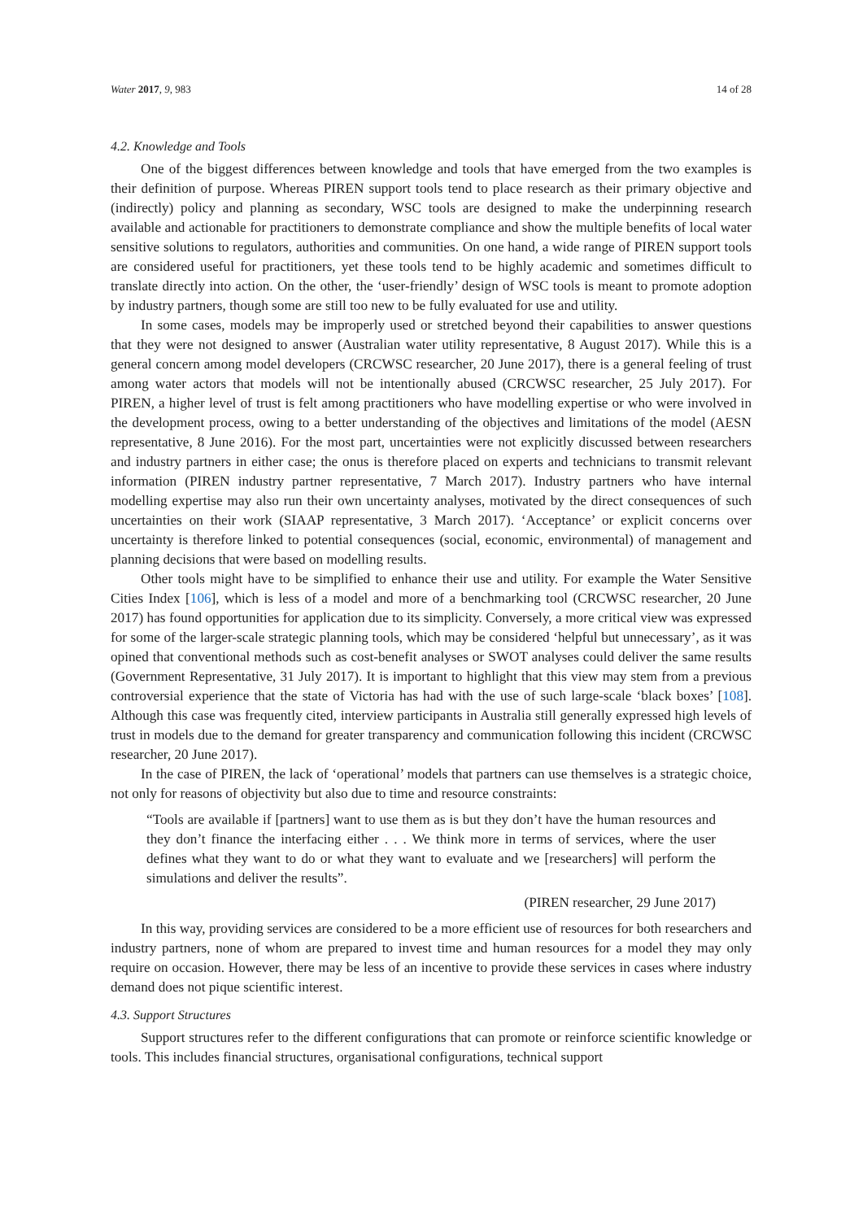Water 2017, 9, 983 14 of 28
4.2. Knowledge and Tools
One of the biggest differences between knowledge and tools that have emerged from the two examples is their definition of purpose. Whereas PIREN support tools tend to place research as their primary objective and (indirectly) policy and planning as secondary, WSC tools are designed to make the underpinning research available and actionable for practitioners to demonstrate compliance and show the multiple benefits of local water sensitive solutions to regulators, authorities and communities. On one hand, a wide range of PIREN support tools are considered useful for practitioners, yet these tools tend to be highly academic and sometimes difficult to translate directly into action. On the other, the ‘user-friendly’ design of WSC tools is meant to promote adoption by industry partners, though some are still too new to be fully evaluated for use and utility.
In some cases, models may be improperly used or stretched beyond their capabilities to answer questions that they were not designed to answer (Australian water utility representative, 8 August 2017). While this is a general concern among model developers (CRCWSC researcher, 20 June 2017), there is a general feeling of trust among water actors that models will not be intentionally abused (CRCWSC researcher, 25 July 2017). For PIREN, a higher level of trust is felt among practitioners who have modelling expertise or who were involved in the development process, owing to a better understanding of the objectives and limitations of the model (AESN representative, 8 June 2016). For the most part, uncertainties were not explicitly discussed between researchers and industry partners in either case; the onus is therefore placed on experts and technicians to transmit relevant information (PIREN industry partner representative, 7 March 2017). Industry partners who have internal modelling expertise may also run their own uncertainty analyses, motivated by the direct consequences of such uncertainties on their work (SIAAP representative, 3 March 2017). ‘Acceptance’ or explicit concerns over uncertainty is therefore linked to potential consequences (social, economic, environmental) of management and planning decisions that were based on modelling results.
Other tools might have to be simplified to enhance their use and utility. For example the Water Sensitive Cities Index [106], which is less of a model and more of a benchmarking tool (CRCWSC researcher, 20 June 2017) has found opportunities for application due to its simplicity. Conversely, a more critical view was expressed for some of the larger-scale strategic planning tools, which may be considered ‘helpful but unnecessary’, as it was opined that conventional methods such as cost-benefit analyses or SWOT analyses could deliver the same results (Government Representative, 31 July 2017). It is important to highlight that this view may stem from a previous controversial experience that the state of Victoria has had with the use of such large-scale ‘black boxes’ [108]. Although this case was frequently cited, interview participants in Australia still generally expressed high levels of trust in models due to the demand for greater transparency and communication following this incident (CRCWSC researcher, 20 June 2017).
In the case of PIREN, the lack of ‘operational’ models that partners can use themselves is a strategic choice, not only for reasons of objectivity but also due to time and resource constraints:
“Tools are available if [partners] want to use them as is but they don’t have the human resources and they don’t finance the interfacing either . . . We think more in terms of services, where the user defines what they want to do or what they want to evaluate and we [researchers] will perform the simulations and deliver the results”.
(PIREN researcher, 29 June 2017)
In this way, providing services are considered to be a more efficient use of resources for both researchers and industry partners, none of whom are prepared to invest time and human resources for a model they may only require on occasion. However, there may be less of an incentive to provide these services in cases where industry demand does not pique scientific interest.
4.3. Support Structures
Support structures refer to the different configurations that can promote or reinforce scientific knowledge or tools. This includes financial structures, organisational configurations, technical support